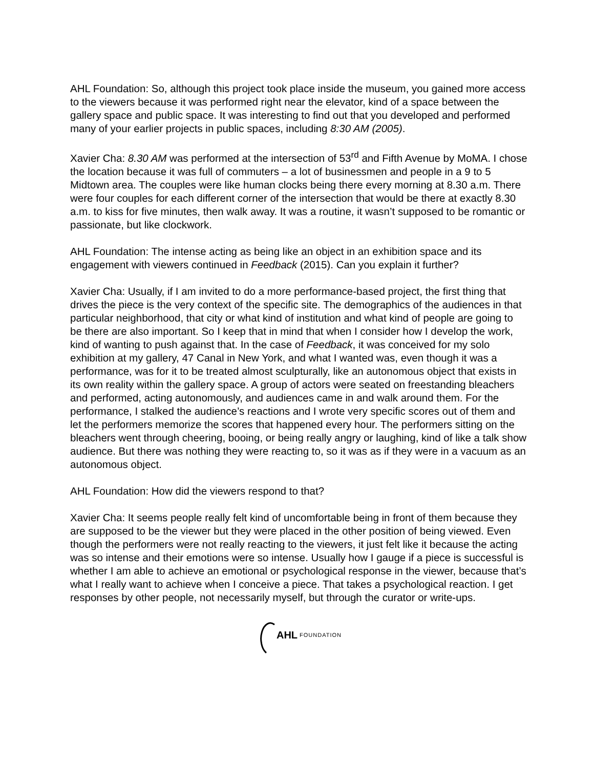AHL Foundation: So, although this project took place inside the museum, you gained more access to the viewers because it was performed right near the elevator, kind of a space between the gallery space and public space. It was interesting to find out that you developed and performed many of your earlier projects in public spaces, including 8:30 AM (2005).
Xavier Cha: 8.30 AM was performed at the intersection of 53<sup>rd</sup> and Fifth Avenue by MoMA. I chose the location because it was full of commuters – a lot of businessmen and people in a 9 to 5 Midtown area. The couples were like human clocks being there every morning at 8.30 a.m. There were four couples for each different corner of the intersection that would be there at exactly 8.30 a.m. to kiss for five minutes, then walk away. It was a routine, it wasn’t supposed to be romantic or passionate, but like clockwork.
AHL Foundation: The intense acting as being like an object in an exhibition space and its engagement with viewers continued in Feedback (2015). Can you explain it further?
Xavier Cha: Usually, if I am invited to do a more performance-based project, the first thing that drives the piece is the very context of the specific site. The demographics of the audiences in that particular neighborhood, that city or what kind of institution and what kind of people are going to be there are also important. So I keep that in mind that when I consider how I develop the work, kind of wanting to push against that. In the case of Feedback, it was conceived for my solo exhibition at my gallery, 47 Canal in New York, and what I wanted was, even though it was a performance, was for it to be treated almost sculpturally, like an autonomous object that exists in its own reality within the gallery space. A group of actors were seated on freestanding bleachers and performed, acting autonomously, and audiences came in and walk around them. For the performance, I stalked the audience’s reactions and I wrote very specific scores out of them and let the performers memorize the scores that happened every hour. The performers sitting on the bleachers went through cheering, booing, or being really angry or laughing, kind of like a talk show audience. But there was nothing they were reacting to, so it was as if they were in a vacuum as an autonomous object.
AHL Foundation: How did the viewers respond to that?
Xavier Cha: It seems people really felt kind of uncomfortable being in front of them because they are supposed to be the viewer but they were placed in the other position of being viewed. Even though the performers were not really reacting to the viewers, it just felt like it because the acting was so intense and their emotions were so intense. Usually how I gauge if a piece is successful is whether I am able to achieve an emotional or psychological response in the viewer, because that’s what I really want to achieve when I conceive a piece. That takes a psychological reaction. I get responses by other people, not necessarily myself, but through the curator or write-ups.
AHL FOUNDATION